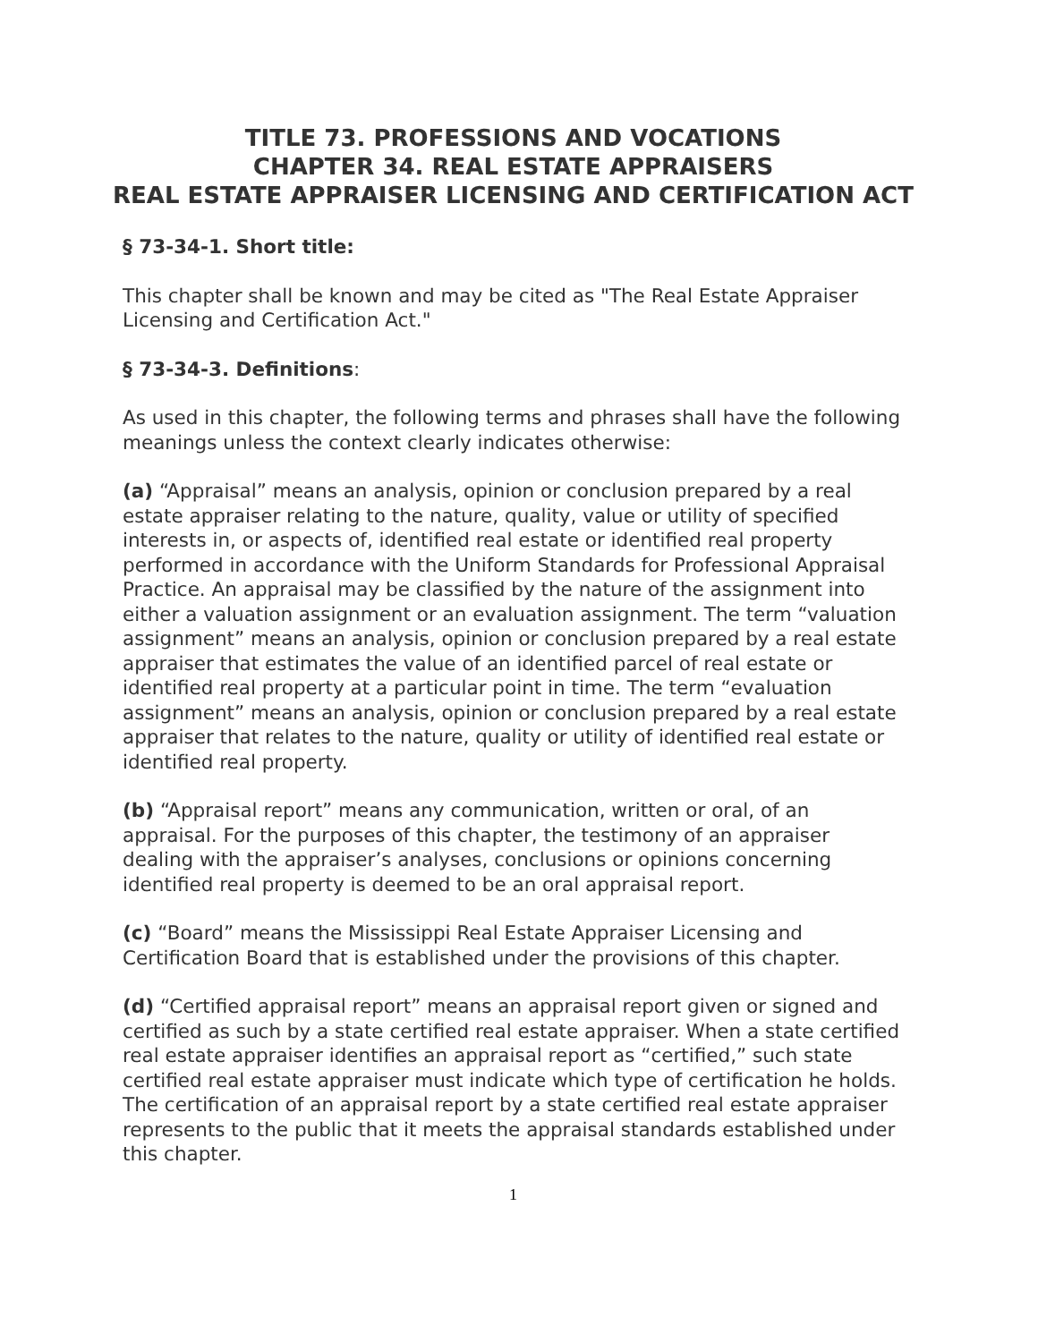TITLE 73. PROFESSIONS AND VOCATIONS
CHAPTER 34. REAL ESTATE APPRAISERS
REAL ESTATE APPRAISER LICENSING AND CERTIFICATION ACT
§ 73-34-1. Short title:
This chapter shall be known and may be cited as "The Real Estate Appraiser Licensing and Certification Act."
§ 73-34-3. Definitions:
As used in this chapter, the following terms and phrases shall have the following meanings unless the context clearly indicates otherwise:
(a) “Appraisal” means an analysis, opinion or conclusion prepared by a real estate appraiser relating to the nature, quality, value or utility of specified interests in, or aspects of, identified real estate or identified real property performed in accordance with the Uniform Standards for Professional Appraisal Practice. An appraisal may be classified by the nature of the assignment into either a valuation assignment or an evaluation assignment. The term “valuation assignment” means an analysis, opinion or conclusion prepared by a real estate appraiser that estimates the value of an identified parcel of real estate or identified real property at a particular point in time. The term “evaluation assignment” means an analysis, opinion or conclusion prepared by a real estate appraiser that relates to the nature, quality or utility of identified real estate or identified real property.
(b) “Appraisal report” means any communication, written or oral, of an appraisal. For the purposes of this chapter, the testimony of an appraiser dealing with the appraiser’s analyses, conclusions or opinions concerning identified real property is deemed to be an oral appraisal report.
(c) “Board” means the Mississippi Real Estate Appraiser Licensing and Certification Board that is established under the provisions of this chapter.
(d) “Certified appraisal report” means an appraisal report given or signed and certified as such by a state certified real estate appraiser. When a state certified real estate appraiser identifies an appraisal report as “certified,” such state certified real estate appraiser must indicate which type of certification he holds. The certification of an appraisal report by a state certified real estate appraiser represents to the public that it meets the appraisal standards established under this chapter.
1